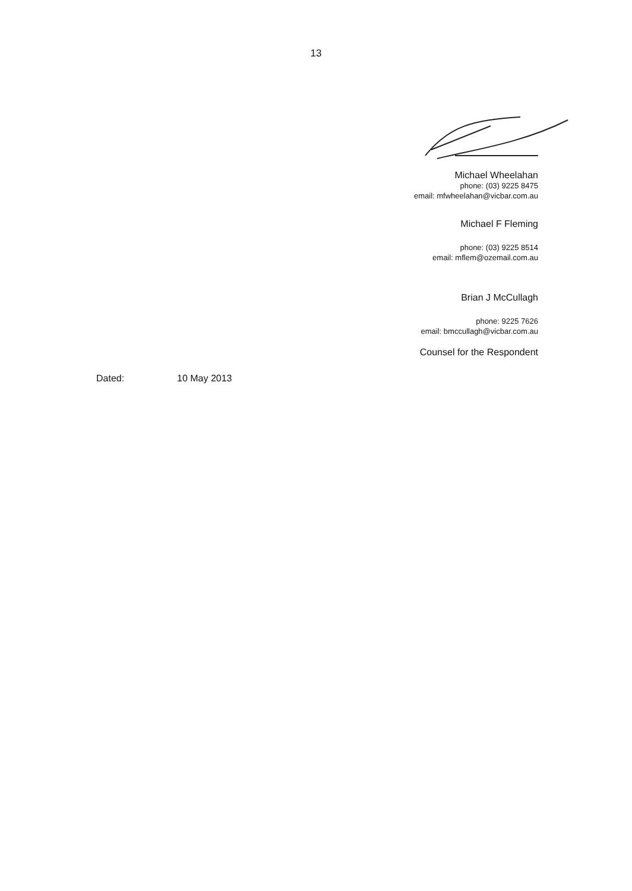13
Michael Wheelahan
phone: (03) 9225 8475
email: mfwheelahan@vicbar.com.au
Michael F Fleming
phone: (03) 9225 8514
email: mflem@ozemail.com.au
Brian J McCullagh
phone: 9225 7626
email: bmccullagh@vicbar.com.au
Counsel for the Respondent
Dated: 10 May 2013